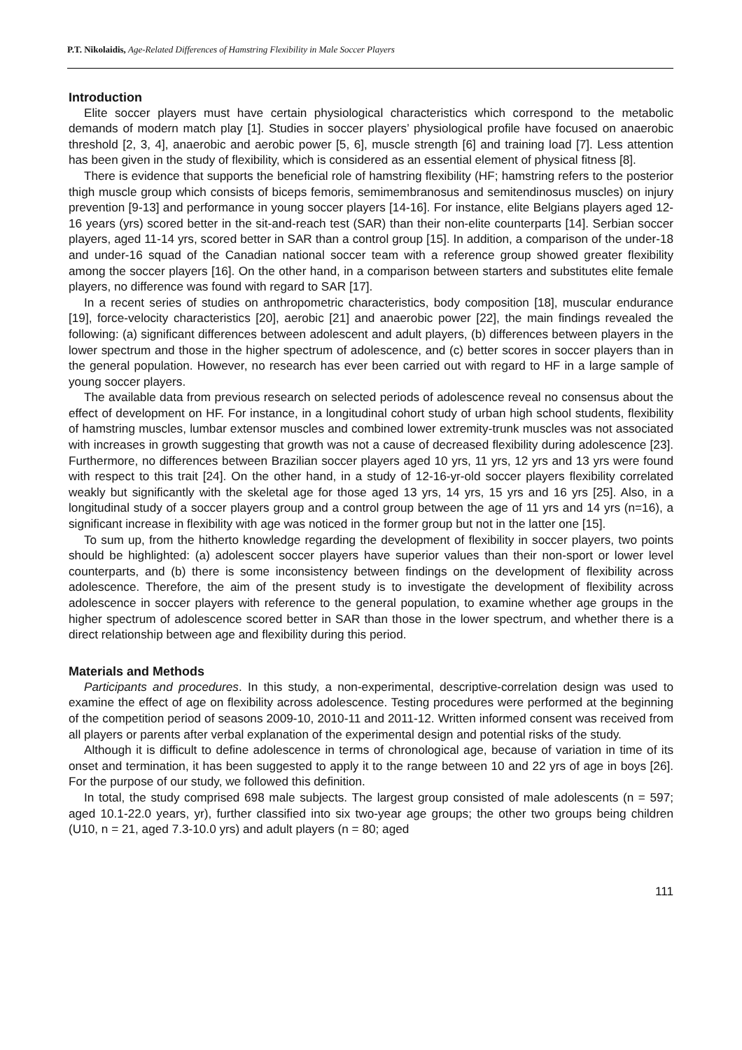P.T. Nikolaidis, Age-Related Differences of Hamstring Flexibility in Male Soccer Players
Introduction
Elite soccer players must have certain physiological characteristics which correspond to the metabolic demands of modern match play [1]. Studies in soccer players’ physiological profile have focused on anaerobic threshold [2, 3, 4], anaerobic and aerobic power [5, 6], muscle strength [6] and training load [7]. Less attention has been given in the study of flexibility, which is considered as an essential element of physical fitness [8].
There is evidence that supports the beneficial role of hamstring flexibility (HF; hamstring refers to the posterior thigh muscle group which consists of biceps femoris, semimembranosus and semitendinosus muscles) on injury prevention [9-13] and performance in young soccer players [14-16]. For instance, elite Belgians players aged 12-16 years (yrs) scored better in the sit-and-reach test (SAR) than their non-elite counterparts [14]. Serbian soccer players, aged 11-14 yrs, scored better in SAR than a control group [15]. In addition, a comparison of the under-18 and under-16 squad of the Canadian national soccer team with a reference group showed greater flexibility among the soccer players [16]. On the other hand, in a comparison between starters and substitutes elite female players, no difference was found with regard to SAR [17].
In a recent series of studies on anthropometric characteristics, body composition [18], muscular endurance [19], force-velocity characteristics [20], aerobic [21] and anaerobic power [22], the main findings revealed the following: (a) significant differences between adolescent and adult players, (b) differences between players in the lower spectrum and those in the higher spectrum of adolescence, and (c) better scores in soccer players than in the general population. However, no research has ever been carried out with regard to HF in a large sample of young soccer players.
The available data from previous research on selected periods of adolescence reveal no consensus about the effect of development on HF. For instance, in a longitudinal cohort study of urban high school students, flexibility of hamstring muscles, lumbar extensor muscles and combined lower extremity-trunk muscles was not associated with increases in growth suggesting that growth was not a cause of decreased flexibility during adolescence [23]. Furthermore, no differences between Brazilian soccer players aged 10 yrs, 11 yrs, 12 yrs and 13 yrs were found with respect to this trait [24]. On the other hand, in a study of 12-16-yr-old soccer players flexibility correlated weakly but significantly with the skeletal age for those aged 13 yrs, 14 yrs, 15 yrs and 16 yrs [25]. Also, in a longitudinal study of a soccer players group and a control group between the age of 11 yrs and 14 yrs (n=16), a significant increase in flexibility with age was noticed in the former group but not in the latter one [15].
To sum up, from the hitherto knowledge regarding the development of flexibility in soccer players, two points should be highlighted: (a) adolescent soccer players have superior values than their non-sport or lower level counterparts, and (b) there is some inconsistency between findings on the development of flexibility across adolescence. Therefore, the aim of the present study is to investigate the development of flexibility across adolescence in soccer players with reference to the general population, to examine whether age groups in the higher spectrum of adolescence scored better in SAR than those in the lower spectrum, and whether there is a direct relationship between age and flexibility during this period.
Materials and Methods
Participants and procedures. In this study, a non-experimental, descriptive-correlation design was used to examine the effect of age on flexibility across adolescence. Testing procedures were performed at the beginning of the competition period of seasons 2009-10, 2010-11 and 2011-12. Written informed consent was received from all players or parents after verbal explanation of the experimental design and potential risks of the study.
Although it is difficult to define adolescence in terms of chronological age, because of variation in time of its onset and termination, it has been suggested to apply it to the range between 10 and 22 yrs of age in boys [26]. For the purpose of our study, we followed this definition.
In total, the study comprised 698 male subjects. The largest group consisted of male adolescents (n = 597; aged 10.1-22.0 years, yr), further classified into six two-year age groups; the other two groups being children (U10, n = 21, aged 7.3-10.0 yrs) and adult players (n = 80; aged
111